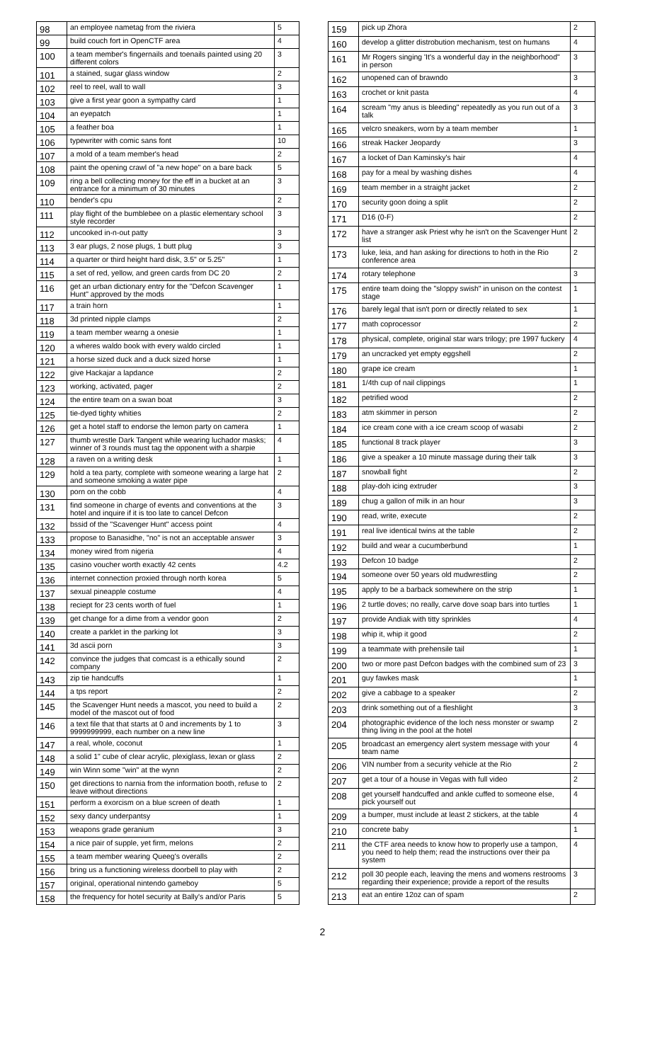| 98 | an employee nametag from the riviera | 5 |
| 99 | build couch fort in OpenCTF area | 4 |
| 100 | a team member's fingernails and toenails painted using 20 different colors | 3 |
| 101 | a stained, sugar glass window | 2 |
| 102 | reel to reel, wall to wall | 3 |
| 103 | give a first year goon a sympathy card | 1 |
| 104 | an eyepatch | 1 |
| 105 | a feather boa | 1 |
| 106 | typewriter with comic sans font | 10 |
| 107 | a mold of a team member's head | 2 |
| 108 | paint the opening crawl of "a new hope" on a bare back | 5 |
| 109 | ring a bell collecting money for the eff in a bucket at an entrance for a minimum of 30 minutes | 3 |
| 110 | bender's cpu | 2 |
| 111 | play flight of the bumblebee on a plastic elementary school style recorder | 3 |
| 112 | uncooked in-n-out patty | 3 |
| 113 | 3 ear plugs, 2 nose plugs, 1 butt plug | 3 |
| 114 | a quarter or third height hard disk, 3.5" or 5.25" | 1 |
| 115 | a set of red, yellow, and green cards from DC 20 | 2 |
| 116 | get an urban dictionary entry for the "Defcon Scavenger Hunt" approved by the mods | 1 |
| 117 | a train horn | 1 |
| 118 | 3d printed nipple clamps | 2 |
| 119 | a team member wearng a onesie | 1 |
| 120 | a wheres waldo book with every waldo circled | 1 |
| 121 | a horse sized duck and a duck sized horse | 1 |
| 122 | give Hackajar a lapdance | 2 |
| 123 | working, activated, pager | 2 |
| 124 | the entire team on a swan boat | 3 |
| 125 | tie-dyed tighty whities | 2 |
| 126 | get a hotel staff to endorse the lemon party on camera | 1 |
| 127 | thumb wrestle Dark Tangent while wearing luchador masks; winner of 3 rounds must tag the opponent with a sharpie | 4 |
| 128 | a raven on a writing desk | 1 |
| 129 | hold a tea party, complete with someone wearing a large hat and someone smoking a water pipe | 2 |
| 130 | porn on the cobb | 4 |
| 131 | find someone in charge of events and conventions at the hotel and inquire if it is too late to cancel Defcon | 3 |
| 132 | bssid of the "Scavenger Hunt" access point | 4 |
| 133 | propose to Banasidhe, "no" is not an acceptable answer | 3 |
| 134 | money wired from nigeria | 4 |
| 135 | casino voucher worth exactly 42 cents | 4.2 |
| 136 | internet connection proxied through north korea | 5 |
| 137 | sexual pineapple costume | 4 |
| 138 | reciept for 23 cents worth of fuel | 1 |
| 139 | get change for a dime from a vendor goon | 2 |
| 140 | create a parklet in the parking lot | 3 |
| 141 | 3d ascii porn | 3 |
| 142 | convince the judges that comcast is a ethically sound company | 2 |
| 143 | zip tie handcuffs | 1 |
| 144 | a tps report | 2 |
| 145 | the Scavenger Hunt needs a mascot, you need to build a model of the mascot out of food | 2 |
| 146 | a text file that that starts at 0 and increments by 1 to 9999999999, each number on a new line | 3 |
| 147 | a real, whole, coconut | 1 |
| 148 | a solid 1" cube of clear acrylic, plexiglass, lexan or glass | 2 |
| 149 | win Winn some "win" at the wynn | 2 |
| 150 | get directions to narnia from the information booth, refuse to leave without directions | 2 |
| 151 | perform a exorcism on a blue screen of death | 1 |
| 152 | sexy dancy underpantsy | 1 |
| 153 | weapons grade geranium | 3 |
| 154 | a nice pair of supple, yet firm, melons | 2 |
| 155 | a team member wearing Queeg's overalls | 2 |
| 156 | bring us a functioning wireless doorbell to play with | 2 |
| 157 | original, operational nintendo gameboy | 5 |
| 158 | the frequency for hotel security at Bally's and/or Paris | 5 |
| 159 | pick up Zhora | 2 |
| 160 | develop a glitter distrobution mechanism, test on humans | 4 |
| 161 | Mr Rogers singing 'It's a wonderful day in the neighborhood" in person | 3 |
| 162 | unopened can of brawndo | 3 |
| 163 | crochet or knit pasta | 4 |
| 164 | scream "my anus is bleeding" repeatedly as you run out of a talk | 3 |
| 165 | velcro sneakers, worn by a team member | 1 |
| 166 | streak Hacker Jeopardy | 3 |
| 167 | a locket of Dan Kaminsky's hair | 4 |
| 168 | pay for a meal by washing dishes | 4 |
| 169 | team member in a straight jacket | 2 |
| 170 | security goon doing a split | 2 |
| 171 | D16 (0-F) | 2 |
| 172 | have a stranger ask Priest why he isn't on the Scavenger Hunt list | 2 |
| 173 | luke, leia, and han asking for directions to hoth in the Rio conference area | 2 |
| 174 | rotary telephone | 3 |
| 175 | entire team doing the "sloppy swish" in unison on the contest stage | 1 |
| 176 | barely legal that isn't porn or directly related to sex | 1 |
| 177 | math coprocessor | 2 |
| 178 | physical, complete, original star wars trilogy; pre 1997 fuckery | 4 |
| 179 | an uncracked yet empty eggshell | 2 |
| 180 | grape ice cream | 1 |
| 181 | 1/4th cup of nail clippings | 1 |
| 182 | petrified wood | 2 |
| 183 | atm skimmer in person | 2 |
| 184 | ice cream cone with a ice cream scoop of wasabi | 2 |
| 185 | functional 8 track player | 3 |
| 186 | give a speaker a 10 minute massage during their talk | 3 |
| 187 | snowball fight | 2 |
| 188 | play-doh icing extruder | 3 |
| 189 | chug a gallon of milk in an hour | 3 |
| 190 | read, write, execute | 2 |
| 191 | real live identical twins at the table | 2 |
| 192 | build and wear a cucumberbund | 1 |
| 193 | Defcon 10 badge | 2 |
| 194 | someone over 50 years old mudwrestling | 2 |
| 195 | apply to be a barback somewhere on the strip | 1 |
| 196 | 2 turtle doves; no really, carve dove soap bars into turtles | 1 |
| 197 | provide Andiak with titty sprinkles | 4 |
| 198 | whip it, whip it good | 2 |
| 199 | a teammate with prehensile tail | 1 |
| 200 | two or more past Defcon badges with the combined sum of 23 | 3 |
| 201 | guy fawkes mask | 1 |
| 202 | give a cabbage to a speaker | 2 |
| 203 | drink something out of a fleshlight | 3 |
| 204 | photographic evidence of the loch ness monster or swamp thing living in the pool at the hotel | 2 |
| 205 | broadcast an emergency alert system message with your team name | 4 |
| 206 | VIN number from a security vehicle at the Rio | 2 |
| 207 | get a tour of a house in Vegas with full video | 2 |
| 208 | get yourself handcuffed and ankle cuffed to someone else, pick yourself out | 4 |
| 209 | a bumper, must include at least 2 stickers, at the table | 4 |
| 210 | concrete baby | 1 |
| 211 | the CTF area needs to know how to properly use a tampon, you need to help them; read the instructions over their pa system | 4 |
| 212 | poll 30 people each, leaving the mens and womens restrooms regarding their experience; provide a report of the results | 3 |
| 213 | eat an entire 12oz can of spam | 2 |
2